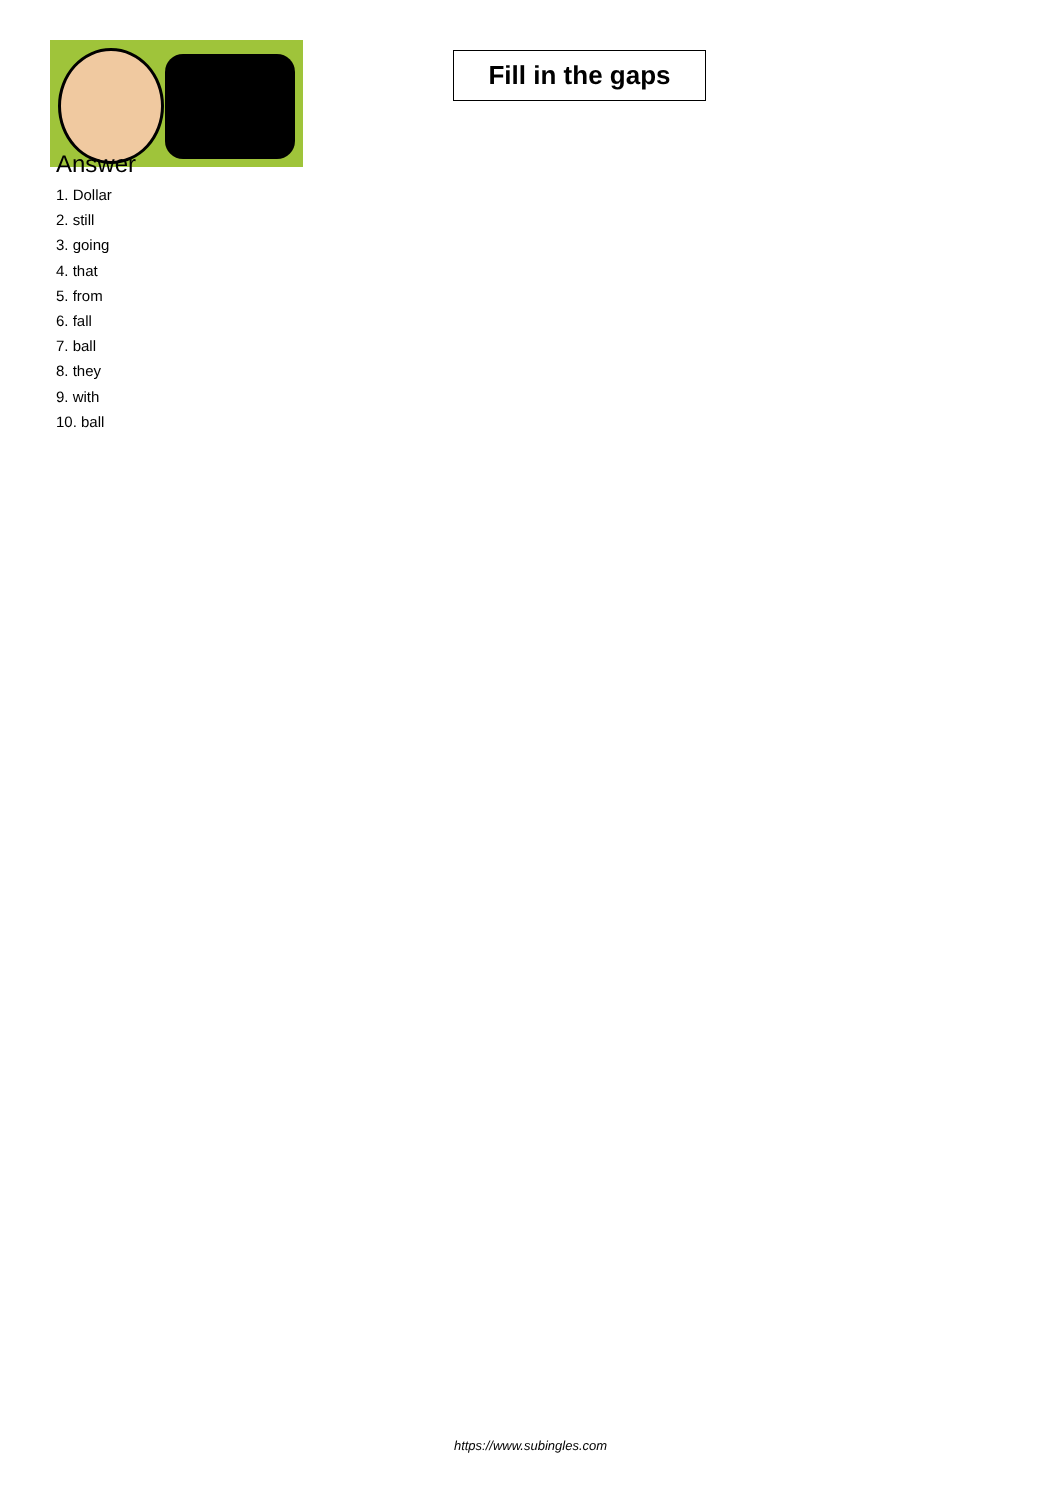Fill in the gaps
Answer
1. Dollar
2. still
3. going
4. that
5. from
6. fall
7. ball
8. they
9. with
10. ball
https://www.subingles.com